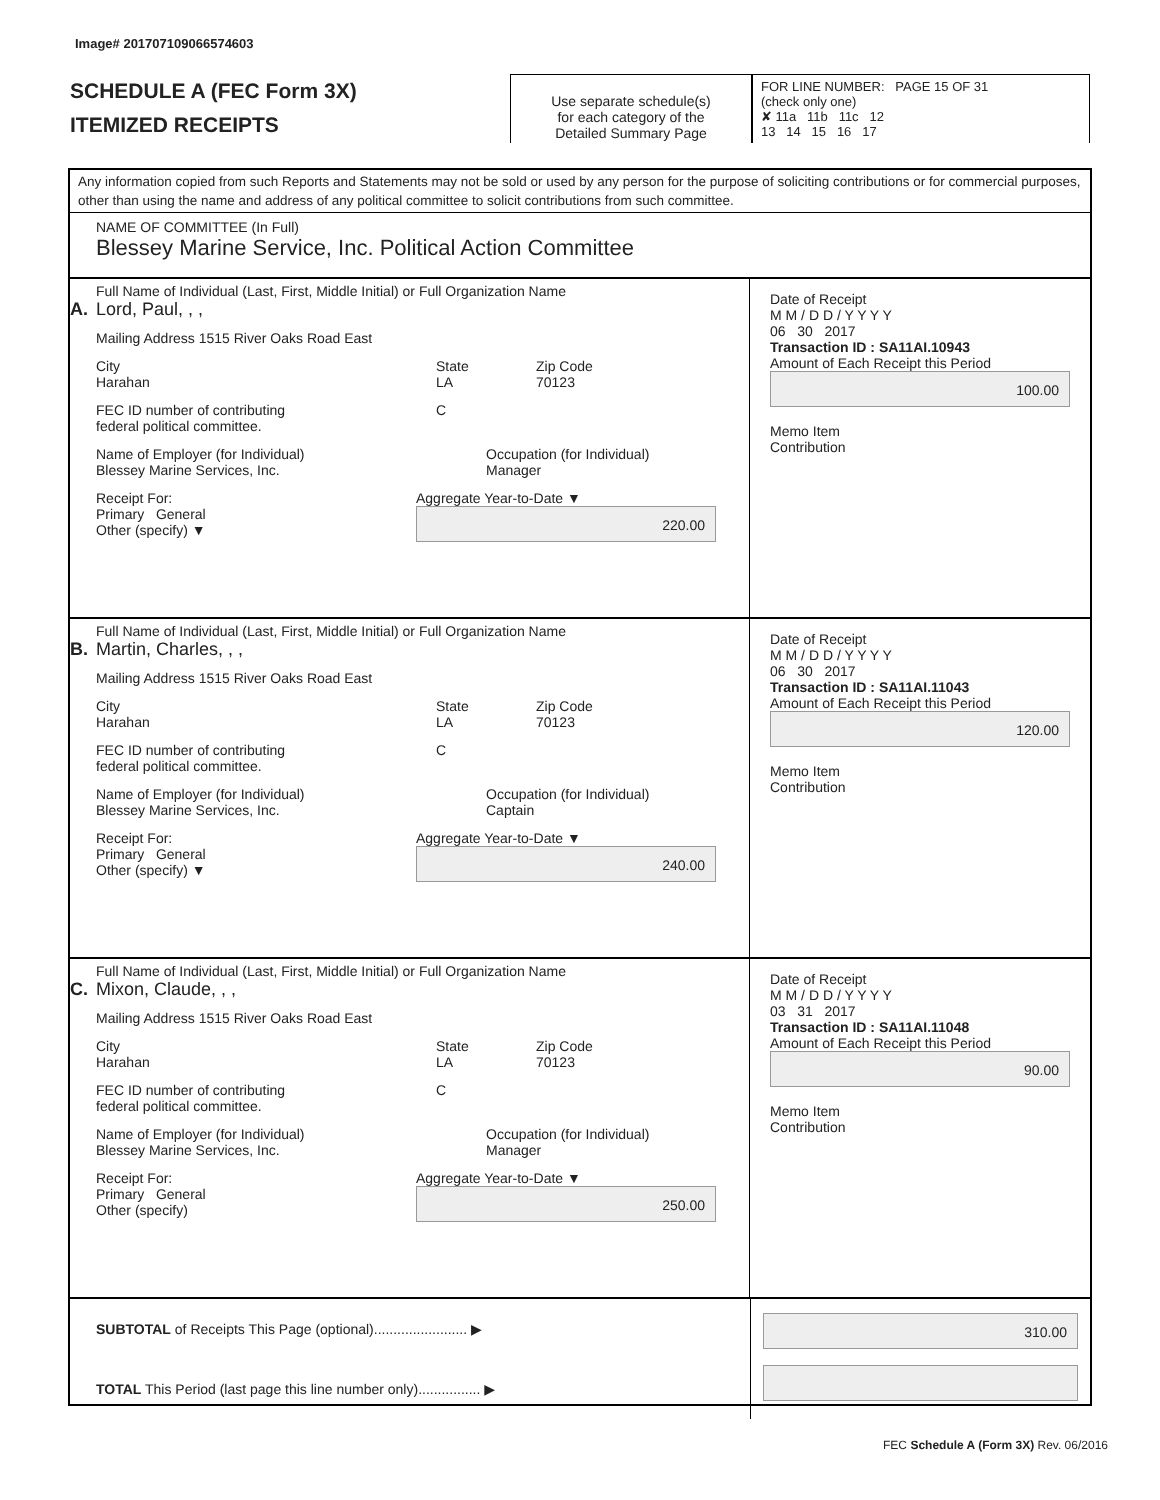Image# 201707109066574603
SCHEDULE A (FEC Form 3X)
ITEMIZED RECEIPTS
Use separate schedule(s)
for each category of the
Detailed Summary Page
FOR LINE NUMBER: PAGE 15 OF 31
(check only one)
✘ 11a 11b 11c 12
13 14 15 16 17
Any information copied from such Reports and Statements may not be sold or used by any person for the purpose of soliciting contributions or for commercial purposes, other than using the name and address of any political committee to solicit contributions from such committee.
NAME OF COMMITTEE (In Full)
Blessey Marine Service, Inc. Political Action Committee
A.
Full Name of Individual (Last, First, Middle Initial) or Full Organization Name
Lord, Paul, , ,
Mailing Address 1515 River Oaks Road East
City
Harahan
State
LA
Zip Code
70123
FEC ID number of contributing
federal political committee.
C
Name of Employer (for Individual)
Blessey Marine Services, Inc.
Occupation (for Individual)
Manager
Receipt For:
Primary General
Other (specify) ▼
Aggregate Year-to-Date ▼
220.00
Date of Receipt
M M / D D / Y Y Y Y
06 30 2017
Transaction ID : SA11AI.10943
Amount of Each Receipt this Period
100.00
Memo Item
Contribution
B.
Full Name of Individual (Last, First, Middle Initial) or Full Organization Name
Martin, Charles, , ,
Mailing Address 1515 River Oaks Road East
City
Harahan
State
LA
Zip Code
70123
FEC ID number of contributing
federal political committee.
C
Name of Employer (for Individual)
Blessey Marine Services, Inc.
Occupation (for Individual)
Captain
Receipt For:
Primary General
Other (specify) ▼
Aggregate Year-to-Date ▼
240.00
Date of Receipt
M M / D D / Y Y Y Y
06 30 2017
Transaction ID : SA11AI.11043
Amount of Each Receipt this Period
120.00
Memo Item
Contribution
C.
Full Name of Individual (Last, First, Middle Initial) or Full Organization Name
Mixon, Claude, , ,
Mailing Address 1515 River Oaks Road East
City
Harahan
State
LA
Zip Code
70123
FEC ID number of contributing
federal political committee.
C
Name of Employer (for Individual)
Blessey Marine Services, Inc.
Occupation (for Individual)
Manager
Receipt For:
Primary General
Other (specify)
Aggregate Year-to-Date ▼
250.00
Date of Receipt
M M / D D / Y Y Y Y
03 31 2017
Transaction ID : SA11AI.11048
Amount of Each Receipt this Period
90.00
Memo Item
Contribution
SUBTOTAL of Receipts This Page (optional)........................ ▶
TOTAL This Period (last page this line number only)................ ▶
310.00
FEC Schedule A (Form 3X) Rev. 06/2016